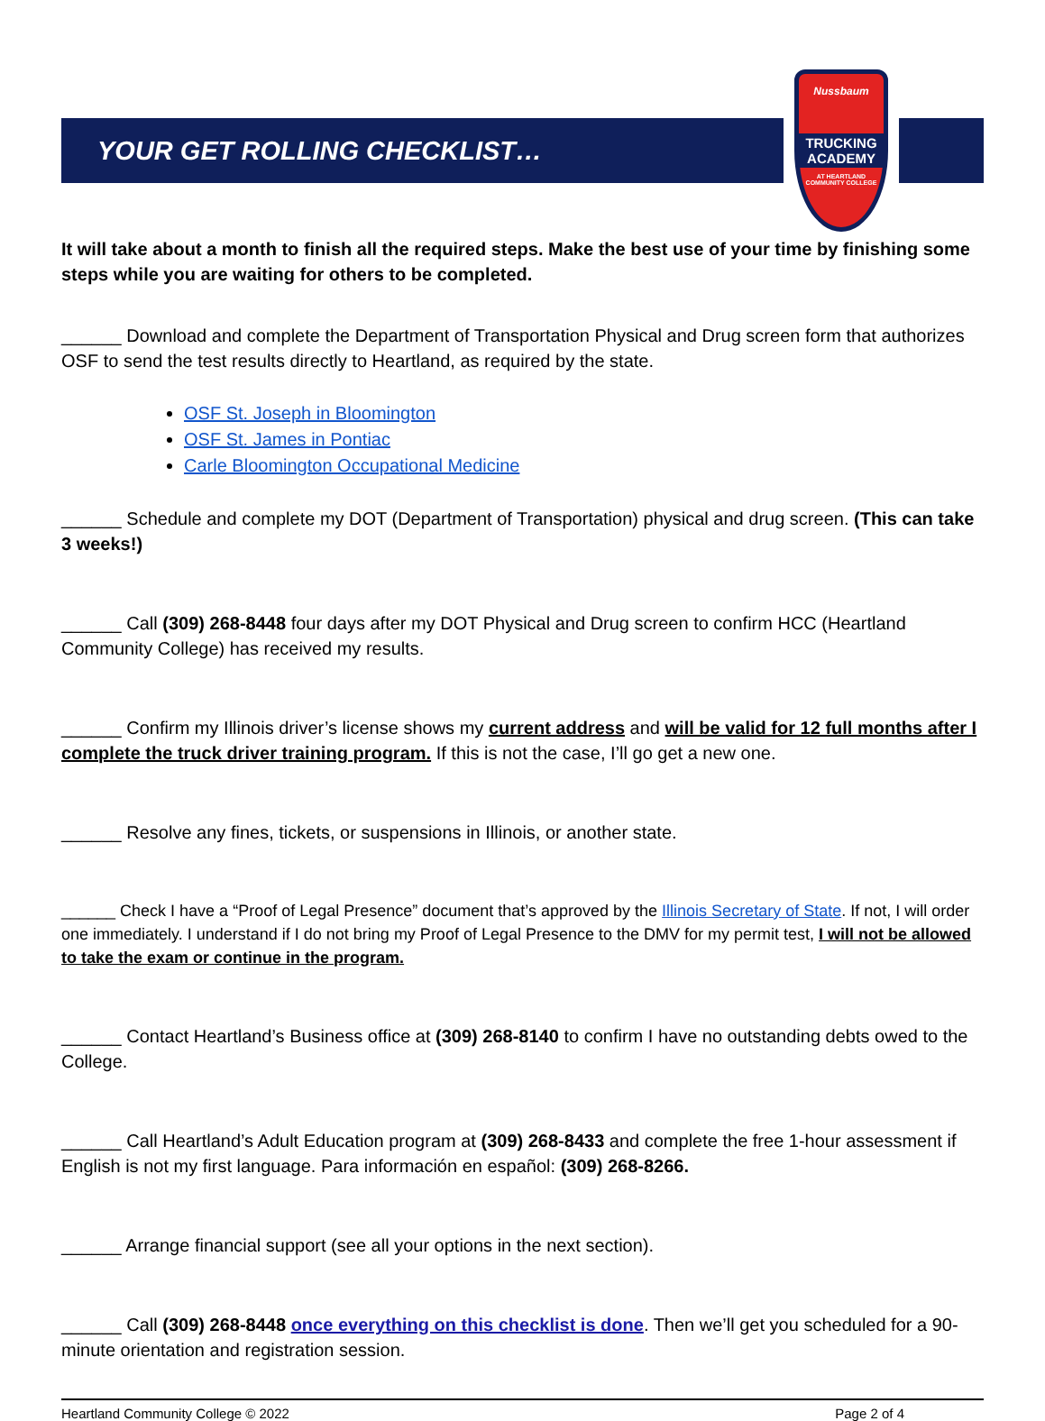YOUR GET ROLLING CHECKLIST…
Nussbaum
TRUCKING ACADEMY
AT HEARTLAND COMMUNITY COLLEGE
It will take about a month to finish all the required steps. Make the best use of your time by finishing some steps while you are waiting for others to be completed.
______ Download and complete the Department of Transportation Physical and Drug screen form that authorizes OSF to send the test results directly to Heartland, as required by the state.
OSF St. Joseph in Bloomington
OSF St. James in Pontiac
Carle Bloomington Occupational Medicine
______ Schedule and complete my DOT (Department of Transportation) physical and drug screen. (This can take 3 weeks!)
______ Call (309) 268-8448 four days after my DOT Physical and Drug screen to confirm HCC (Heartland Community College) has received my results.
______ Confirm my Illinois driver’s license shows my current address and will be valid for 12 full months after I complete the truck driver training program. If this is not the case, I’ll go get a new one.
______ Resolve any fines, tickets, or suspensions in Illinois, or another state.
______ Check I have a “Proof of Legal Presence” document that’s approved by the Illinois Secretary of State. If not, I will order one immediately. I understand if I do not bring my Proof of Legal Presence to the DMV for my permit test, I will not be allowed to take the exam or continue in the program.
______ Contact Heartland’s Business office at (309) 268-8140 to confirm I have no outstanding debts owed to the College.
______ Call Heartland’s Adult Education program at (309) 268-8433 and complete the free 1-hour assessment if English is not my first language. Para información en español: (309) 268-8266.
______ Arrange financial support (see all your options in the next section).
______ Call (309) 268-8448 once everything on this checklist is done. Then we’ll get you scheduled for a 90-minute orientation and registration session.
Heartland Community College © 2022 Page 2 of 4